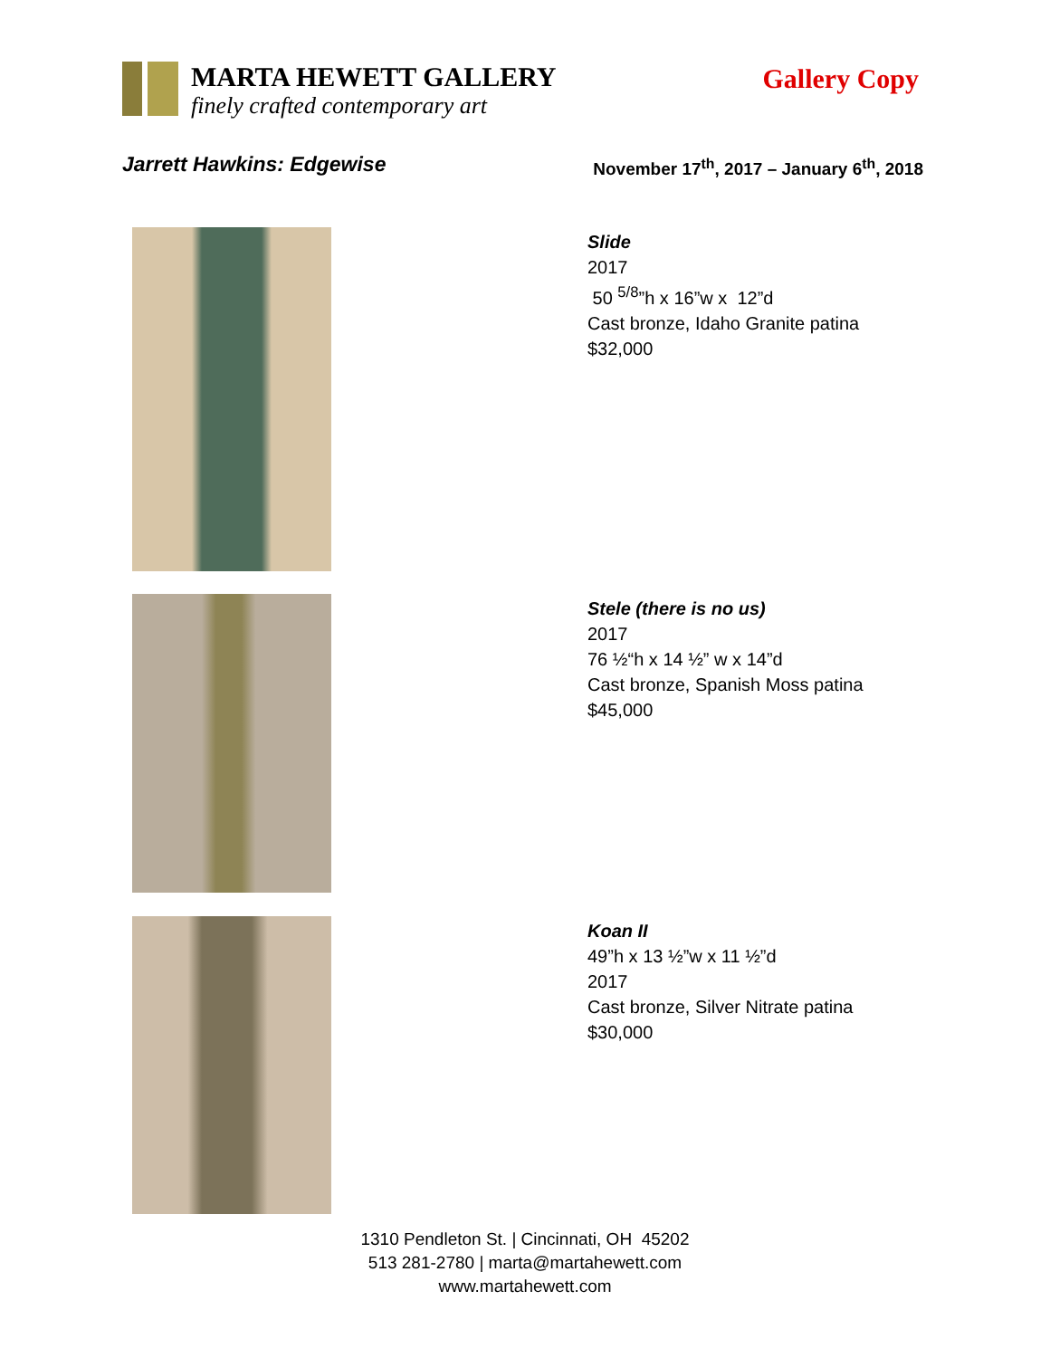MARTA HEWETT GALLERY
finely crafted contemporary art
Gallery Copy
Jarrett Hawkins: Edgewise November 17<sup>th</sup>, 2017 – January 6<sup>th</sup>, 2018
Slide
2017
50 <sup>5/8</sup>”h x 16”w x 12”d
Cast bronze, Idaho Granite patina
$32,000
Stele (there is no us)
2017
76 ½“h x 14 ½” w x 14”d
Cast bronze, Spanish Moss patina
$45,000
Koan II
49”h x 13 ½”w x 11 ½”d
2017
Cast bronze, Silver Nitrate patina
$30,000
1310 Pendleton St. | Cincinnati, OH 45202
513 281-2780 | marta@martahewett.com
www.martahewett.com